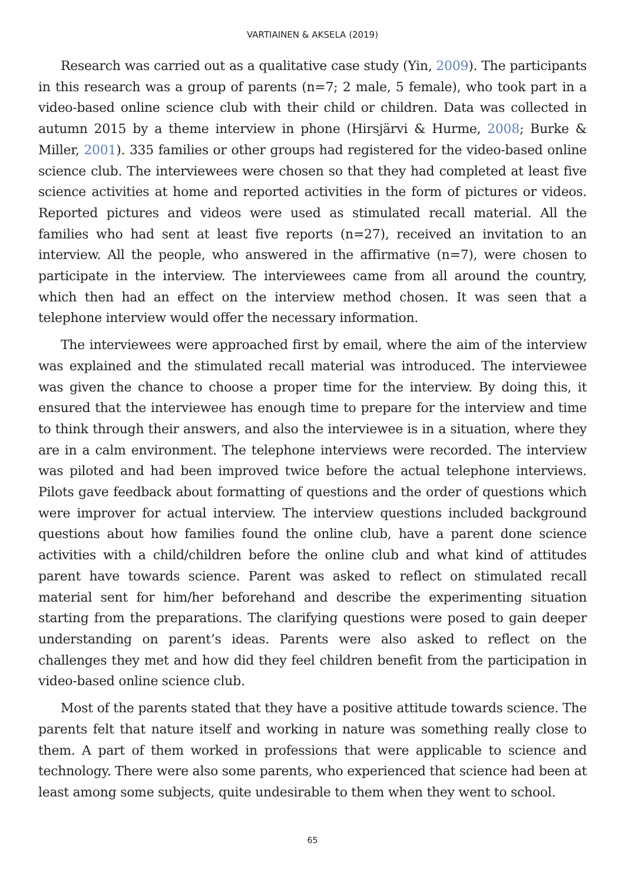VARTIAINEN & AKSELA (2019)
Research was carried out as a qualitative case study (Yin, 2009). The participants in this research was a group of parents (n=7; 2 male, 5 female), who took part in a video-based online science club with their child or children. Data was collected in autumn 2015 by a theme interview in phone (Hirsjärvi & Hurme, 2008; Burke & Miller, 2001). 335 families or other groups had registered for the video-based online science club. The interviewees were chosen so that they had completed at least five science activities at home and reported activities in the form of pictures or videos. Reported pictures and videos were used as stimulated recall material. All the families who had sent at least five reports (n=27), received an invitation to an interview. All the people, who answered in the affirmative (n=7), were chosen to participate in the interview. The interviewees came from all around the country, which then had an effect on the interview method chosen. It was seen that a telephone interview would offer the necessary information.
The interviewees were approached first by email, where the aim of the interview was explained and the stimulated recall material was introduced. The interviewee was given the chance to choose a proper time for the interview. By doing this, it ensured that the interviewee has enough time to prepare for the interview and time to think through their answers, and also the interviewee is in a situation, where they are in a calm environment. The telephone interviews were recorded. The interview was piloted and had been improved twice before the actual telephone interviews. Pilots gave feedback about formatting of questions and the order of questions which were improver for actual interview. The interview questions included background questions about how families found the online club, have a parent done science activities with a child/children before the online club and what kind of attitudes parent have towards science. Parent was asked to reflect on stimulated recall material sent for him/her beforehand and describe the experimenting situation starting from the preparations. The clarifying questions were posed to gain deeper understanding on parent’s ideas. Parents were also asked to reflect on the challenges they met and how did they feel children benefit from the participation in video-based online science club.
Most of the parents stated that they have a positive attitude towards science. The parents felt that nature itself and working in nature was something really close to them. A part of them worked in professions that were applicable to science and technology. There were also some parents, who experienced that science had been at least among some subjects, quite undesirable to them when they went to school.
65